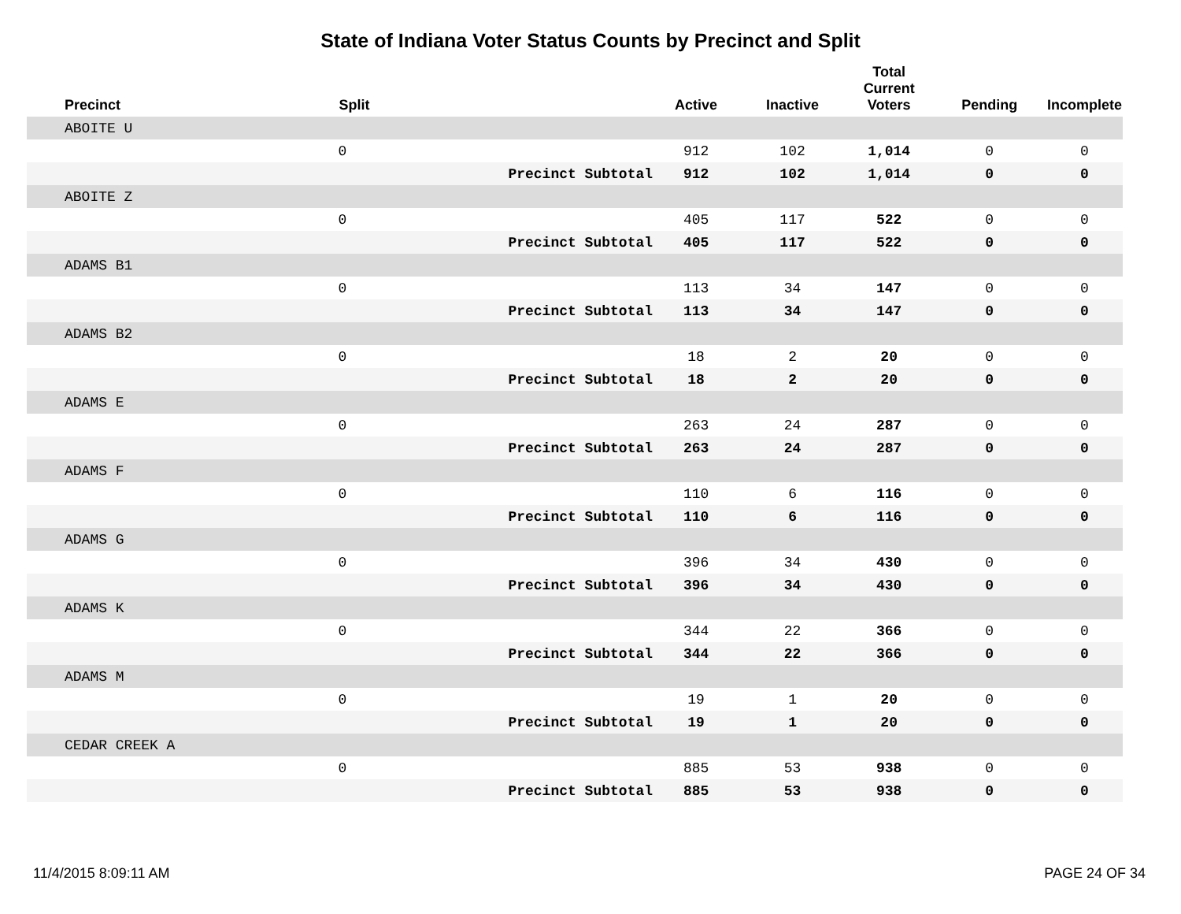State of Indiana Voter Status Counts by Precinct and Split
| Precinct | Split | | Active | Inactive | Total Current Voters | Pending | Incomplete |
| --- | --- | --- | --- | --- | --- | --- | --- |
| ABOITE U | | | | | | | |
| | 0 | | 912 | 102 | 1,014 | 0 | 0 |
| | | Precinct Subtotal | 912 | 102 | 1,014 | 0 | 0 |
| ABOITE Z | | | | | | | |
| | 0 | | 405 | 117 | 522 | 0 | 0 |
| | | Precinct Subtotal | 405 | 117 | 522 | 0 | 0 |
| ADAMS B1 | | | | | | | |
| | 0 | | 113 | 34 | 147 | 0 | 0 |
| | | Precinct Subtotal | 113 | 34 | 147 | 0 | 0 |
| ADAMS B2 | | | | | | | |
| | 0 | | 18 | 2 | 20 | 0 | 0 |
| | | Precinct Subtotal | 18 | 2 | 20 | 0 | 0 |
| ADAMS E | | | | | | | |
| | 0 | | 263 | 24 | 287 | 0 | 0 |
| | | Precinct Subtotal | 263 | 24 | 287 | 0 | 0 |
| ADAMS F | | | | | | | |
| | 0 | | 110 | 6 | 116 | 0 | 0 |
| | | Precinct Subtotal | 110 | 6 | 116 | 0 | 0 |
| ADAMS G | | | | | | | |
| | 0 | | 396 | 34 | 430 | 0 | 0 |
| | | Precinct Subtotal | 396 | 34 | 430 | 0 | 0 |
| ADAMS K | | | | | | | |
| | 0 | | 344 | 22 | 366 | 0 | 0 |
| | | Precinct Subtotal | 344 | 22 | 366 | 0 | 0 |
| ADAMS M | | | | | | | |
| | 0 | | 19 | 1 | 20 | 0 | 0 |
| | | Precinct Subtotal | 19 | 1 | 20 | 0 | 0 |
| CEDAR CREEK A | | | | | | | |
| | 0 | | 885 | 53 | 938 | 0 | 0 |
| | | Precinct Subtotal | 885 | 53 | 938 | 0 | 0 |
11/4/2015 8:09:11 AM PAGE 24 OF 34